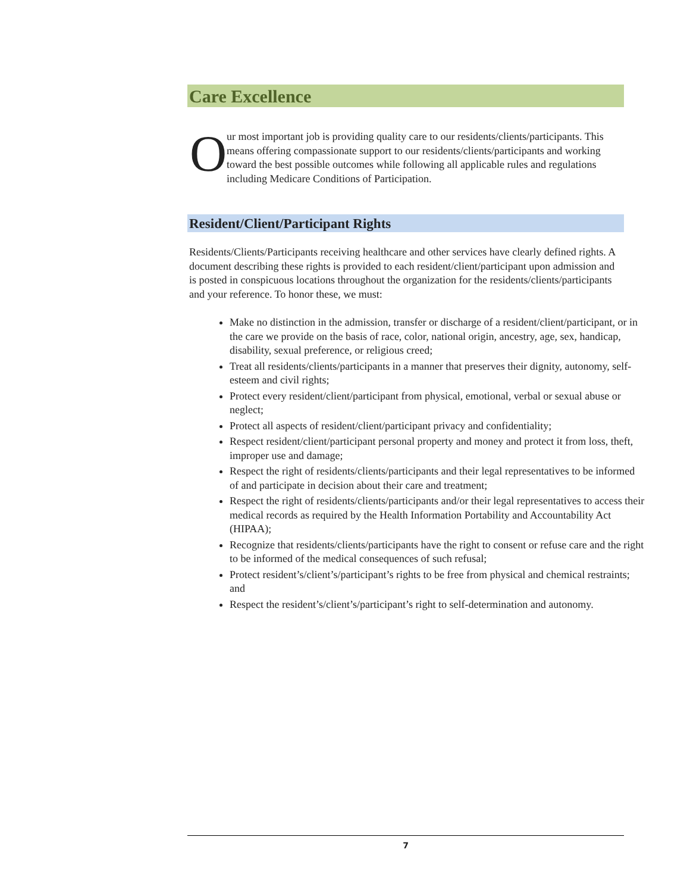Care Excellence
O
ur most important job is providing quality care to our residents/clients/participants. This means offering compassionate support to our residents/clients/participants and working toward the best possible outcomes while following all applicable rules and regulations including Medicare Conditions of Participation.
Resident/Client/Participant Rights
Residents/Clients/Participants receiving healthcare and other services have clearly defined rights. A document describing these rights is provided to each resident/client/participant upon admission and is posted in conspicuous locations throughout the organization for the residents/clients/participants and your reference. To honor these, we must:
Make no distinction in the admission, transfer or discharge of a resident/client/participant, or in the care we provide on the basis of race, color, national origin, ancestry, age, sex, handicap, disability, sexual preference, or religious creed;
Treat all residents/clients/participants in a manner that preserves their dignity, autonomy, self-esteem and civil rights;
Protect every resident/client/participant from physical, emotional, verbal or sexual abuse or neglect;
Protect all aspects of resident/client/participant privacy and confidentiality;
Respect resident/client/participant personal property and money and protect it from loss, theft, improper use and damage;
Respect the right of residents/clients/participants and their legal representatives to be informed of and participate in decision about their care and treatment;
Respect the right of residents/clients/participants and/or their legal representatives to access their medical records as required by the Health Information Portability and Accountability Act (HIPAA);
Recognize that residents/clients/participants have the right to consent or refuse care and the right to be informed of the medical consequences of such refusal;
Protect resident’s/client’s/participant’s rights to be free from physical and chemical restraints; and
Respect the resident’s/client’s/participant’s right to self-determination and autonomy.
7